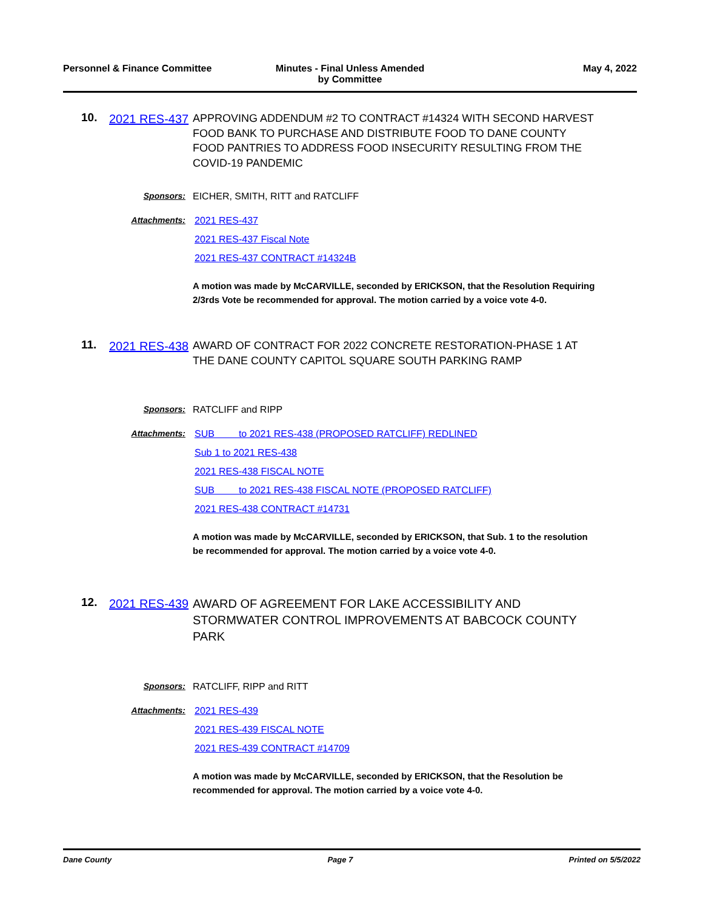Personnel & Finance Committee Minutes - Final Unless Amended
by Committee
May 4, 2022
10.
2021 RES-437
APPROVING ADDENDUM #2 TO CONTRACT #14324 WITH SECOND HARVEST FOOD BANK TO PURCHASE AND DISTRIBUTE FOOD TO DANE COUNTY FOOD PANTRIES TO ADDRESS FOOD INSECURITY RESULTING FROM THE COVID-19 PANDEMIC
Sponsors: EICHER, SMITH, RITT and RATCLIFF
Attachments: 2021 RES-437
2021 RES-437 Fiscal Note
2021 RES-437 CONTRACT #14324B
A motion was made by McCARVILLE, seconded by ERICKSON, that the Resolution Requiring 2/3rds Vote be recommended for approval. The motion carried by a voice vote 4-0.
11.
2021 RES-438
AWARD OF CONTRACT FOR 2022 CONCRETE RESTORATION-PHASE 1 AT THE DANE COUNTY CAPITOL SQUARE SOUTH PARKING RAMP
Sponsors: RATCLIFF and RIPP
Attachments: SUB to 2021 RES-438 (PROPOSED RATCLIFF) REDLINED
Sub 1 to 2021 RES-438
2021 RES-438 FISCAL NOTE
SUB to 2021 RES-438 FISCAL NOTE (PROPOSED RATCLIFF)
2021 RES-438 CONTRACT #14731
A motion was made by McCARVILLE, seconded by ERICKSON, that Sub. 1 to the resolution be recommended for approval. The motion carried by a voice vote 4-0.
12.
2021 RES-439
AWARD OF AGREEMENT FOR LAKE ACCESSIBILITY AND STORMWATER CONTROL IMPROVEMENTS AT BABCOCK COUNTY PARK
Sponsors: RATCLIFF, RIPP and RITT
Attachments: 2021 RES-439
2021 RES-439 FISCAL NOTE
2021 RES-439 CONTRACT #14709
A motion was made by McCARVILLE, seconded by ERICKSON, that the Resolution be recommended for approval. The motion carried by a voice vote 4-0.
Dane County Page 7 Printed on 5/5/2022